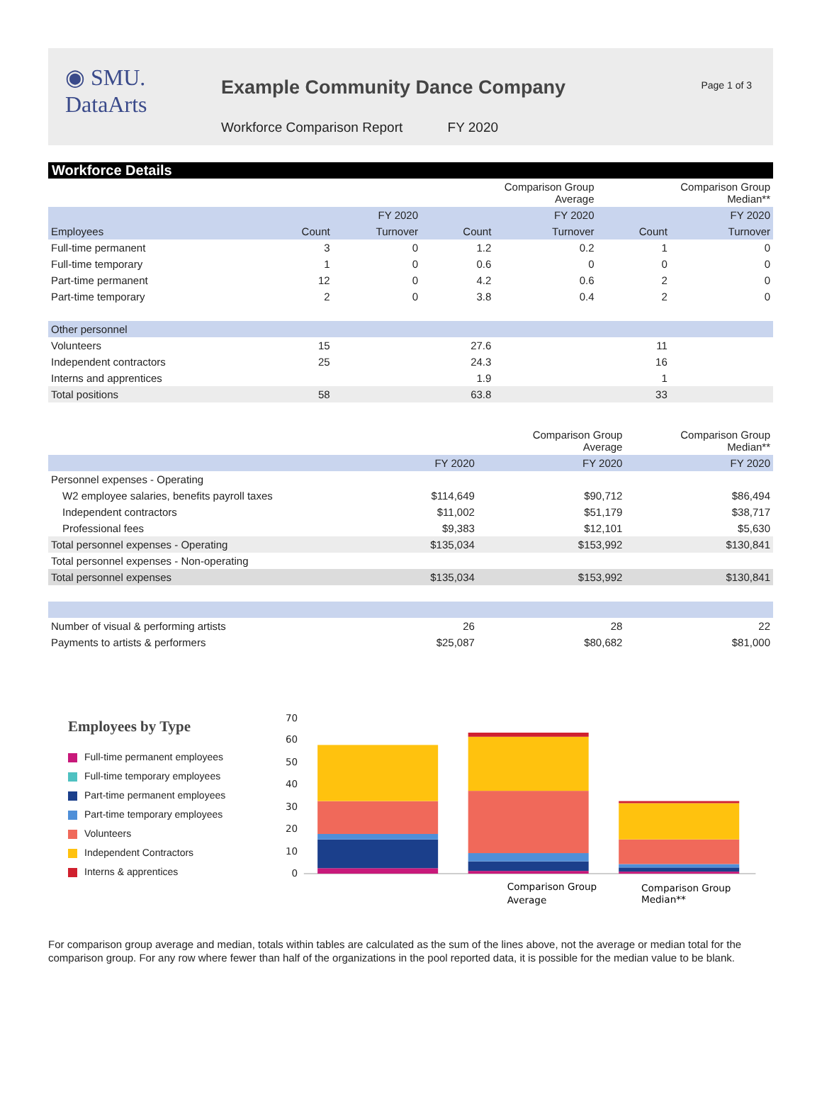◉ SMU.
DataArts
Example Community Dance Company
Workforce Comparison Report FY 2020
Page 1 of 3
Workforce Details
| | | | Comparison Group Average | | Comparison Group Median** | |
| | | FY 2020 | | FY 2020 | | FY 2020 |
| Employees | Count | Turnover | Count | Turnover | Count | Turnover |
| Full-time permanent | 3 | 0 | 1.2 | 0.2 | 1 | 0 |
| Full-time temporary | 1 | 0 | 0.6 | 0 | 0 | 0 |
| Part-time permanent | 12 | 0 | 4.2 | 0.6 | 2 | 0 |
| Part-time temporary | 2 | 0 | 3.8 | 0.4 | 2 | 0 |
| Other personnel | | | | | | |
| Volunteers | 15 | | 27.6 | | 11 | |
| Independent contractors | 25 | | 24.3 | | 16 | |
| Interns and apprentices | | | 1.9 | | 1 | |
| Total positions | 58 | | 63.8 | | 33 | |
| | | Comparison Group Average | Comparison Group Median** |
| | FY 2020 | FY 2020 | FY 2020 |
| Personnel expenses - Operating | | | |
| W2 employee salaries, benefits payroll taxes | $114,649 | $90,712 | $86,494 |
| Independent contractors | $11,002 | $51,179 | $38,717 |
| Professional fees | $9,383 | $12,101 | $5,630 |
| Total personnel expenses - Operating | $135,034 | $153,992 | $130,841 |
| Total personnel expenses - Non-operating | | | |
| Total personnel expenses | $135,034 | $153,992 | $130,841 |
| Number of visual & performing artists | 26 | 28 | 22 |
| Payments to artists & performers | $25,087 | $80,682 | $81,000 |
Employees by Type
Full-time permanent employees
Full-time temporary employees
Part-time permanent employees
Part-time temporary employees
Volunteers
Independent Contractors
Interns & apprentices
70
60
50
40
30
20
10
0
Comparison Group
Average
Comparison Group
Median**
For comparison group average and median, totals within tables are calculated as the sum of the lines above, not the average or median total for the comparison group. For any row where fewer than half of the organizations in the pool reported data, it is possible for the median value to be blank.